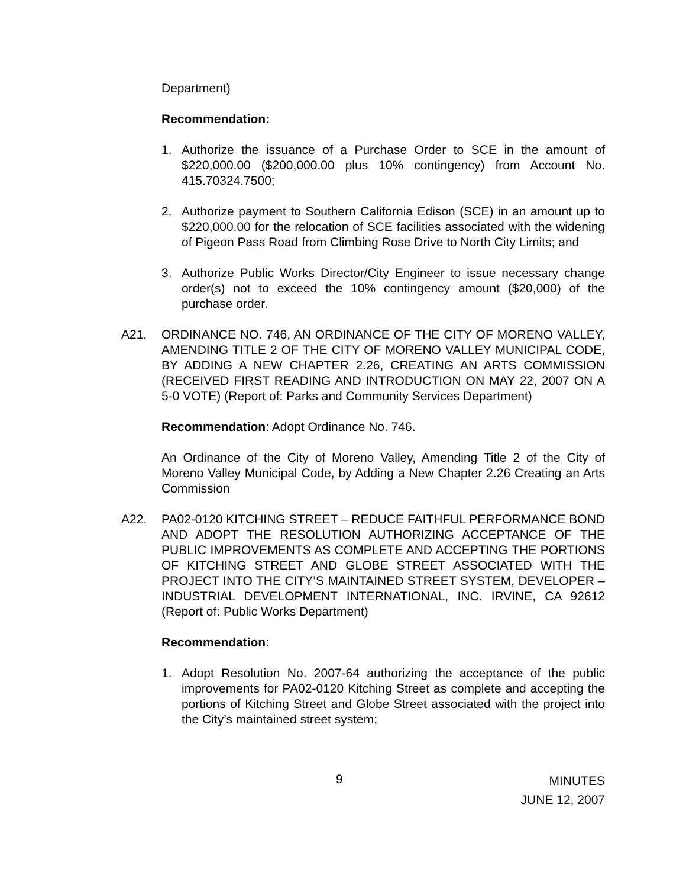Department)
Recommendation:
1. Authorize the issuance of a Purchase Order to SCE in the amount of $220,000.00 ($200,000.00 plus 10% contingency) from Account No. 415.70324.7500;
2. Authorize payment to Southern California Edison (SCE) in an amount up to $220,000.00 for the relocation of SCE facilities associated with the widening of Pigeon Pass Road from Climbing Rose Drive to North City Limits; and
3. Authorize Public Works Director/City Engineer to issue necessary change order(s) not to exceed the 10% contingency amount ($20,000) of the purchase order.
A21. ORDINANCE NO. 746, AN ORDINANCE OF THE CITY OF MORENO VALLEY, AMENDING TITLE 2 OF THE CITY OF MORENO VALLEY MUNICIPAL CODE, BY ADDING A NEW CHAPTER 2.26, CREATING AN ARTS COMMISSION (RECEIVED FIRST READING AND INTRODUCTION ON MAY 22, 2007 ON A 5-0 VOTE) (Report of: Parks and Community Services Department)
Recommendation: Adopt Ordinance No. 746.
An Ordinance of the City of Moreno Valley, Amending Title 2 of the City of Moreno Valley Municipal Code, by Adding a New Chapter 2.26 Creating an Arts Commission
A22. PA02-0120 KITCHING STREET – REDUCE FAITHFUL PERFORMANCE BOND AND ADOPT THE RESOLUTION AUTHORIZING ACCEPTANCE OF THE PUBLIC IMPROVEMENTS AS COMPLETE AND ACCEPTING THE PORTIONS OF KITCHING STREET AND GLOBE STREET ASSOCIATED WITH THE PROJECT INTO THE CITY’S MAINTAINED STREET SYSTEM, DEVELOPER – INDUSTRIAL DEVELOPMENT INTERNATIONAL, INC. IRVINE, CA 92612 (Report of: Public Works Department)
Recommendation:
1. Adopt Resolution No. 2007-64 authorizing the acceptance of the public improvements for PA02-0120 Kitching Street as complete and accepting the portions of Kitching Street and Globe Street associated with the project into the City’s maintained street system;
9 MINUTES
JUNE 12, 2007